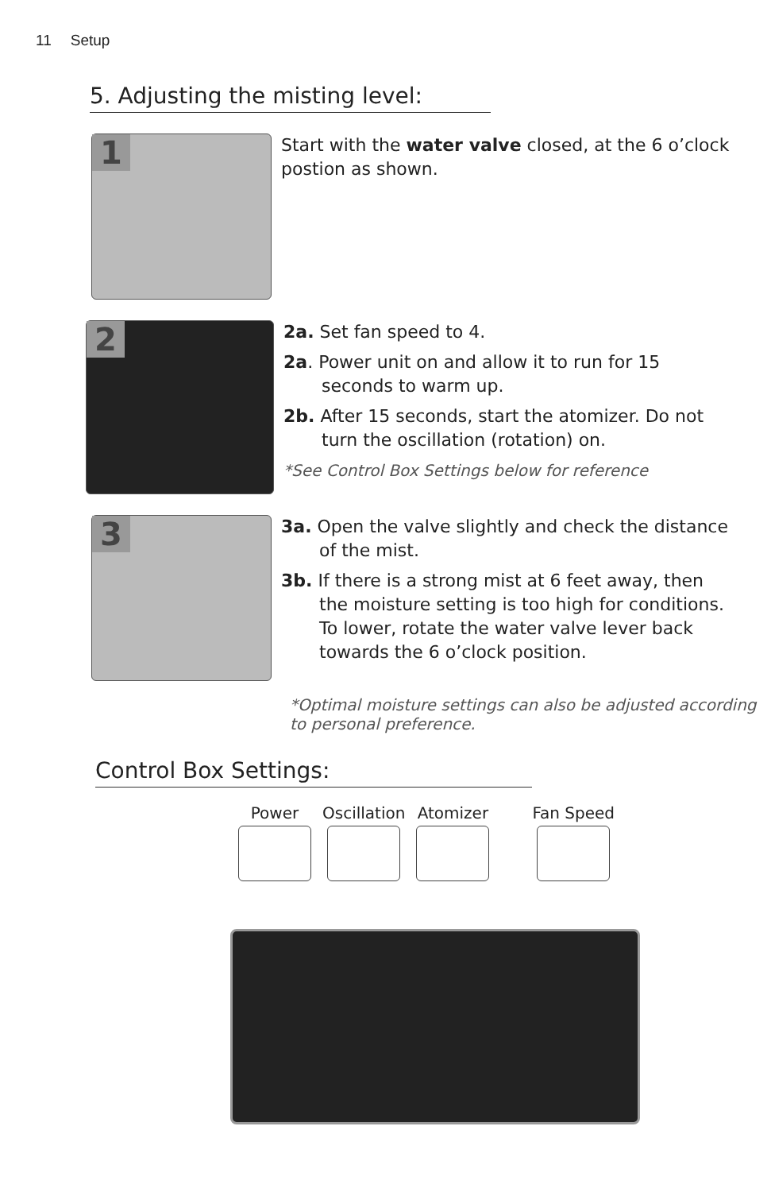11 Setup
5. Adjusting the misting level:
1
Start with the water valve closed, at the 6 o’clock postion as shown.
2
2a. Set fan speed to 4.
2a. Power unit on and allow it to run for 15 seconds to warm up.
2b. After 15 seconds, start the atomizer. Do not turn the oscillation (rotation) on.
*See Control Box Settings below for reference
3
3a. Open the valve slightly and check the distance of the mist.
3b. If there is a strong mist at 6 feet away, then the moisture setting is too high for conditions. To lower, rotate the water valve lever back towards the 6 o’clock position.
*Optimal moisture settings can also be adjusted according to personal preference.
Control Box Settings:
Power Oscillation Atomizer Fan Speed